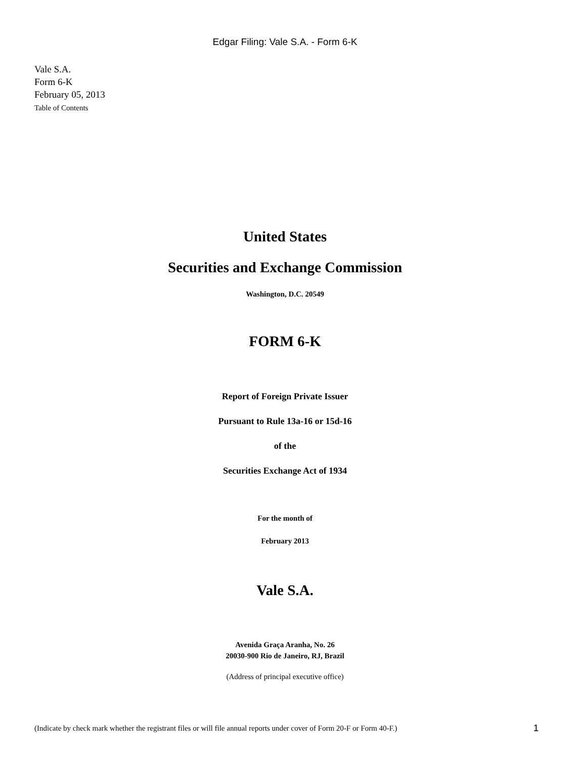Edgar Filing: Vale S.A. - Form 6-K
Vale S.A.
Form 6-K
February 05, 2013
Table of Contents
United States
Securities and Exchange Commission
Washington, D.C. 20549
FORM 6-K
Report of Foreign Private Issuer
Pursuant to Rule 13a-16 or 15d-16
of the
Securities Exchange Act of 1934
For the month of
February 2013
Vale S.A.
Avenida Graça Aranha, No. 26
20030-900 Rio de Janeiro, RJ, Brazil
(Address of principal executive office)
(Indicate by check mark whether the registrant files or will file annual reports under cover of Form 20-F or Form 40-F.)
1